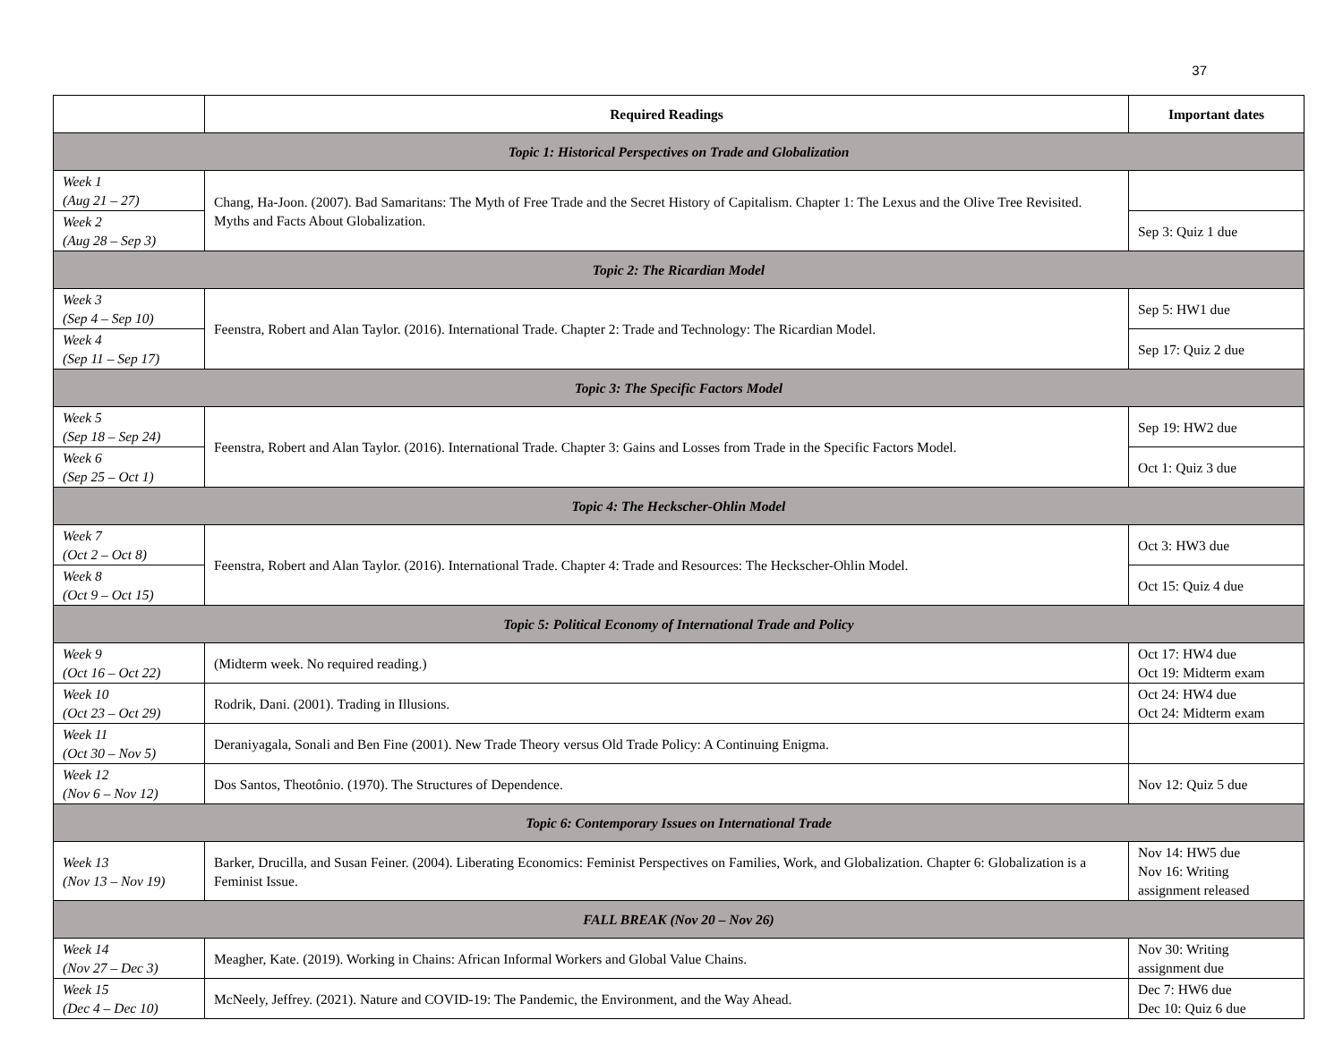37
| | Required Readings | Important dates |
| --- | --- | --- |
| Topic 1: Historical Perspectives on Trade and Globalization | | |
| Week 1 (Aug 21 – 27) | Chang, Ha-Joon. (2007). Bad Samaritans: The Myth of Free Trade and the Secret History of Capitalism. Chapter 1: The Lexus and the Olive Tree Revisited. Myths and Facts About Globalization. | |
| Week 2 (Aug 28 – Sep 3) | | Sep 3: Quiz 1 due |
| Topic 2: The Ricardian Model | | |
| Week 3 (Sep 4 – Sep 10) | Feenstra, Robert and Alan Taylor. (2016). International Trade. Chapter 2: Trade and Technology: The Ricardian Model. | Sep 5: HW1 due |
| Week 4 (Sep 11 – Sep 17) | | Sep 17: Quiz 2 due |
| Topic 3: The Specific Factors Model | | |
| Week 5 (Sep 18 – Sep 24) | Feenstra, Robert and Alan Taylor. (2016). International Trade. Chapter 3: Gains and Losses from Trade in the Specific Factors Model. | Sep 19: HW2 due |
| Week 6 (Sep 25 – Oct 1) | | Oct 1: Quiz 3 due |
| Topic 4: The Heckscher-Ohlin Model | | |
| Week 7 (Oct 2 – Oct 8) | Feenstra, Robert and Alan Taylor. (2016). International Trade. Chapter 4: Trade and Resources: The Heckscher-Ohlin Model. | Oct 3: HW3 due |
| Week 8 (Oct 9 – Oct 15) | | Oct 15: Quiz 4 due |
| Topic 5: Political Economy of International Trade and Policy | | |
| Week 9 (Oct 16 – Oct 22) | (Midterm week. No required reading.) | Oct 17: HW4 due Oct 19: Midterm exam |
| Week 10 (Oct 23 – Oct 29) | Rodrik, Dani. (2001). Trading in Illusions. | Oct 24: HW4 due Oct 24: Midterm exam |
| Week 11 (Oct 30 – Nov 5) | Deraniyagala, Sonali and Ben Fine (2001). New Trade Theory versus Old Trade Policy: A Continuing Enigma. | |
| Week 12 (Nov 6 – Nov 12) | Dos Santos, Theotônio. (1970). The Structures of Dependence. | Nov 12: Quiz 5 due |
| Topic 6: Contemporary Issues on International Trade | | |
| Week 13 (Nov 13 – Nov 19) | Barker, Drucilla, and Susan Feiner. (2004). Liberating Economics: Feminist Perspectives on Families, Work, and Globalization. Chapter 6: Globalization is a Feminist Issue. | Nov 14: HW5 due Nov 16: Writing assignment released |
| FALL BREAK (Nov 20 – Nov 26) | | |
| Week 14 (Nov 27 – Dec 3) | Meagher, Kate. (2019). Working in Chains: African Informal Workers and Global Value Chains. | Nov 30: Writing assignment due |
| Week 15 (Dec 4 – Dec 10) | McNeely, Jeffrey. (2021). Nature and COVID-19: The Pandemic, the Environment, and the Way Ahead. | Dec 7: HW6 due Dec 10: Quiz 6 due |